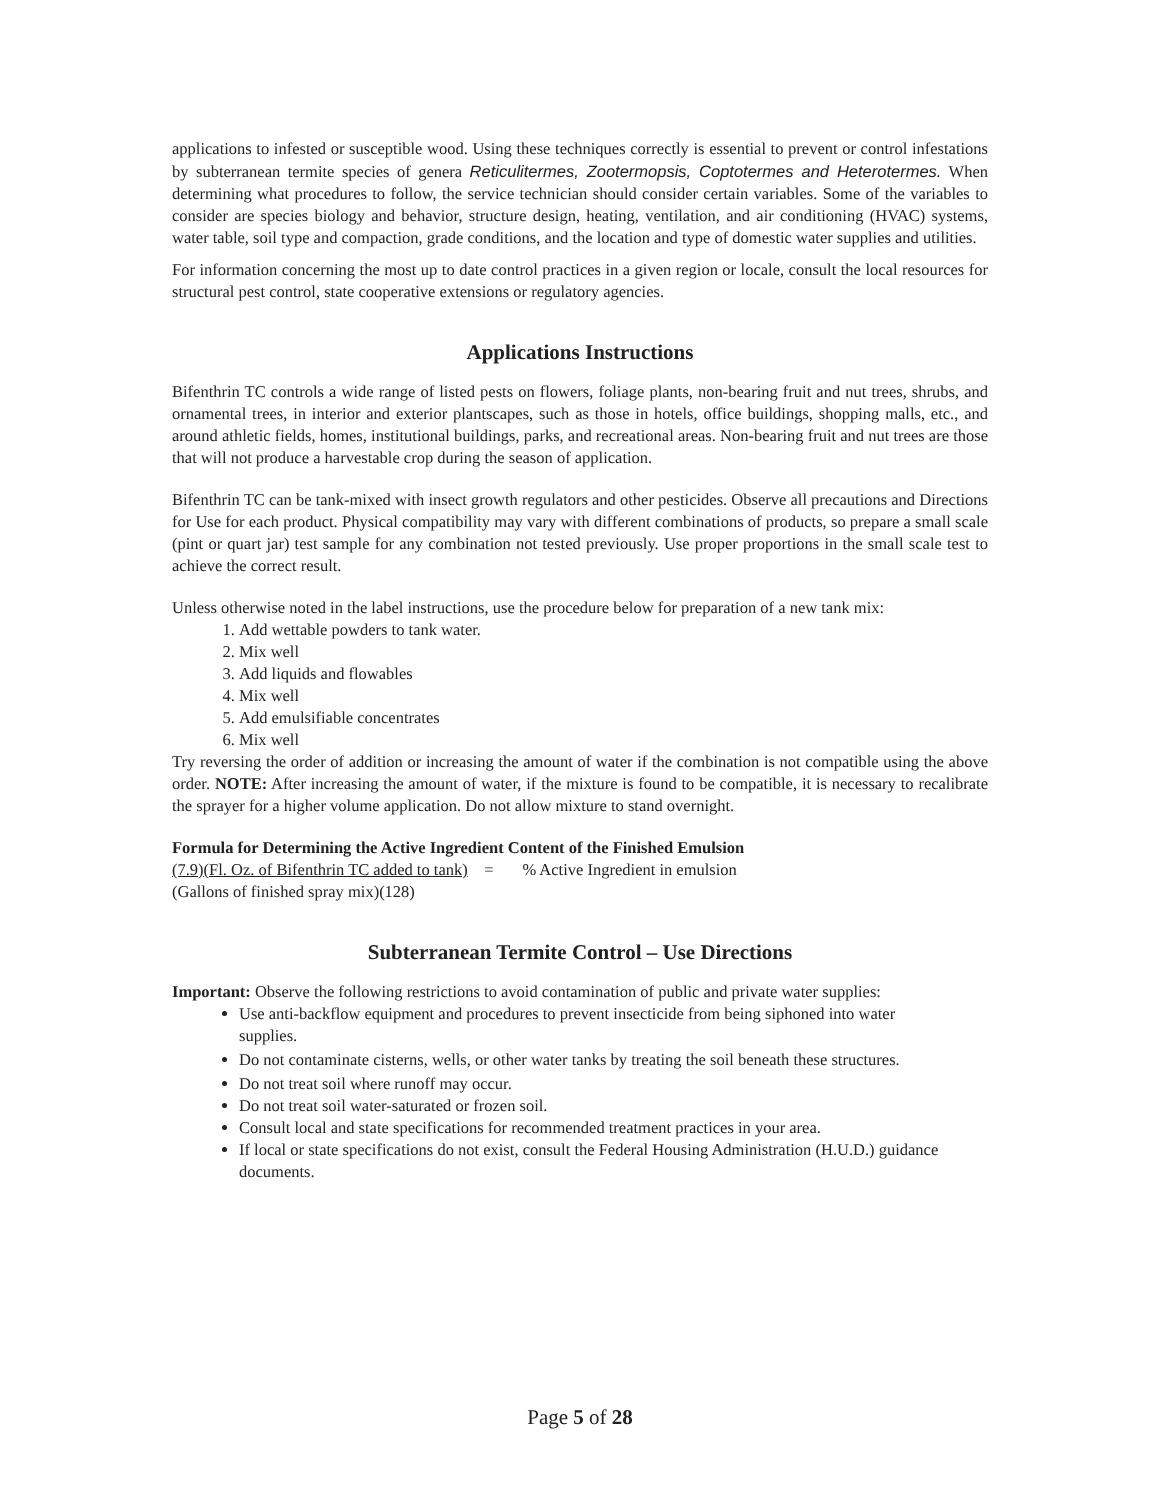applications to infested or susceptible wood. Using these techniques correctly is essential to prevent or control infestations by subterranean termite species of genera Reticulitermes, Zootermopsis, Coptotermes and Heterotermes. When determining what procedures to follow, the service technician should consider certain variables. Some of the variables to consider are species biology and behavior, structure design, heating, ventilation, and air conditioning (HVAC) systems, water table, soil type and compaction, grade conditions, and the location and type of domestic water supplies and utilities.
For information concerning the most up to date control practices in a given region or locale, consult the local resources for structural pest control, state cooperative extensions or regulatory agencies.
Applications Instructions
Bifenthrin TC controls a wide range of listed pests on flowers, foliage plants, non-bearing fruit and nut trees, shrubs, and ornamental trees, in interior and exterior plantscapes, such as those in hotels, office buildings, shopping malls, etc., and around athletic fields, homes, institutional buildings, parks, and recreational areas. Non-bearing fruit and nut trees are those that will not produce a harvestable crop during the season of application.
Bifenthrin TC can be tank-mixed with insect growth regulators and other pesticides. Observe all precautions and Directions for Use for each product. Physical compatibility may vary with different combinations of products, so prepare a small scale (pint or quart jar) test sample for any combination not tested previously. Use proper proportions in the small scale test to achieve the correct result.
Unless otherwise noted in the label instructions, use the procedure below for preparation of a new tank mix:
1. Add wettable powders to tank water.
2. Mix well
3. Add liquids and flowables
4. Mix well
5. Add emulsifiable concentrates
6. Mix well
Try reversing the order of addition or increasing the amount of water if the combination is not compatible using the above order. NOTE: After increasing the amount of water, if the mixture is found to be compatible, it is necessary to recalibrate the sprayer for a higher volume application. Do not allow mixture to stand overnight.
Formula for Determining the Active Ingredient Content of the Finished Emulsion
(7.9)(Fl. Oz. of Bifenthrin TC added to tank) = % Active Ingredient in emulsion
(Gallons of finished spray mix)(128)
Subterranean Termite Control – Use Directions
Important: Observe the following restrictions to avoid contamination of public and private water supplies:
Use anti-backflow equipment and procedures to prevent insecticide from being siphoned into water supplies.
Do not contaminate cisterns, wells, or other water tanks by treating the soil beneath these structures.
Do not treat soil where runoff may occur.
Do not treat soil water-saturated or frozen soil.
Consult local and state specifications for recommended treatment practices in your area.
If local or state specifications do not exist, consult the Federal Housing Administration (H.U.D.) guidance documents.
Page 5 of 28